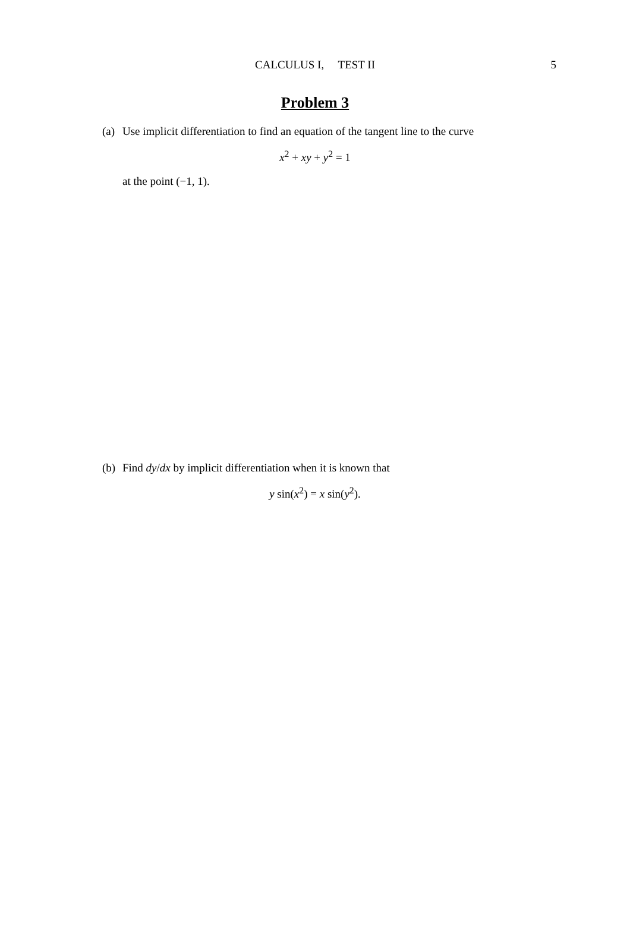CALCULUS I, TEST II 5
Problem 3
(a) Use implicit differentiation to find an equation of the tangent line to the curve
x<sup>2</sup> + xy + y<sup>2</sup> = 1
at the point (−1, 1).
(b) Find dy/dx by implicit differentiation when it is known that
y sin(x<sup>2</sup>) = x sin(y<sup>2</sup>).